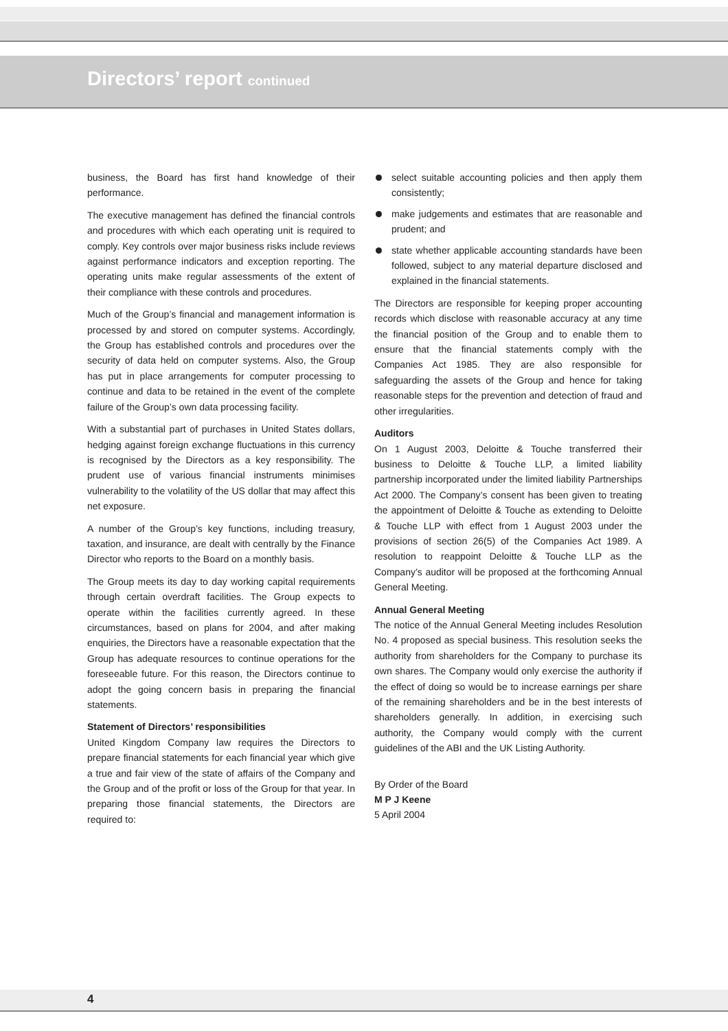Directors’ report continued
business, the Board has first hand knowledge of their performance.
The executive management has defined the financial controls and procedures with which each operating unit is required to comply. Key controls over major business risks include reviews against performance indicators and exception reporting. The operating units make regular assessments of the extent of their compliance with these controls and procedures.
Much of the Group’s financial and management information is processed by and stored on computer systems. Accordingly, the Group has established controls and procedures over the security of data held on computer systems. Also, the Group has put in place arrangements for computer processing to continue and data to be retained in the event of the complete failure of the Group’s own data processing facility.
With a substantial part of purchases in United States dollars, hedging against foreign exchange fluctuations in this currency is recognised by the Directors as a key responsibility. The prudent use of various financial instruments minimises vulnerability to the volatility of the US dollar that may affect this net exposure.
A number of the Group’s key functions, including treasury, taxation, and insurance, are dealt with centrally by the Finance Director who reports to the Board on a monthly basis.
The Group meets its day to day working capital requirements through certain overdraft facilities. The Group expects to operate within the facilities currently agreed. In these circumstances, based on plans for 2004, and after making enquiries, the Directors have a reasonable expectation that the Group has adequate resources to continue operations for the foreseeable future. For this reason, the Directors continue to adopt the going concern basis in preparing the financial statements.
Statement of Directors’ responsibilities
United Kingdom Company law requires the Directors to prepare financial statements for each financial year which give a true and fair view of the state of affairs of the Company and the Group and of the profit or loss of the Group for that year. In preparing those financial statements, the Directors are required to:
select suitable accounting policies and then apply them consistently;
make judgements and estimates that are reasonable and prudent; and
state whether applicable accounting standards have been followed, subject to any material departure disclosed and explained in the financial statements.
The Directors are responsible for keeping proper accounting records which disclose with reasonable accuracy at any time the financial position of the Group and to enable them to ensure that the financial statements comply with the Companies Act 1985. They are also responsible for safeguarding the assets of the Group and hence for taking reasonable steps for the prevention and detection of fraud and other irregularities.
Auditors
On 1 August 2003, Deloitte & Touche transferred their business to Deloitte & Touche LLP, a limited liability partnership incorporated under the limited liability Partnerships Act 2000. The Company’s consent has been given to treating the appointment of Deloitte & Touche as extending to Deloitte & Touche LLP with effect from 1 August 2003 under the provisions of section 26(5) of the Companies Act 1989. A resolution to reappoint Deloitte & Touche LLP as the Company’s auditor will be proposed at the forthcoming Annual General Meeting.
Annual General Meeting
The notice of the Annual General Meeting includes Resolution No. 4 proposed as special business. This resolution seeks the authority from shareholders for the Company to purchase its own shares. The Company would only exercise the authority if the effect of doing so would be to increase earnings per share of the remaining shareholders and be in the best interests of shareholders generally. In addition, in exercising such authority, the Company would comply with the current guidelines of the ABI and the UK Listing Authority.
By Order of the Board
M P J Keene
5 April 2004
4